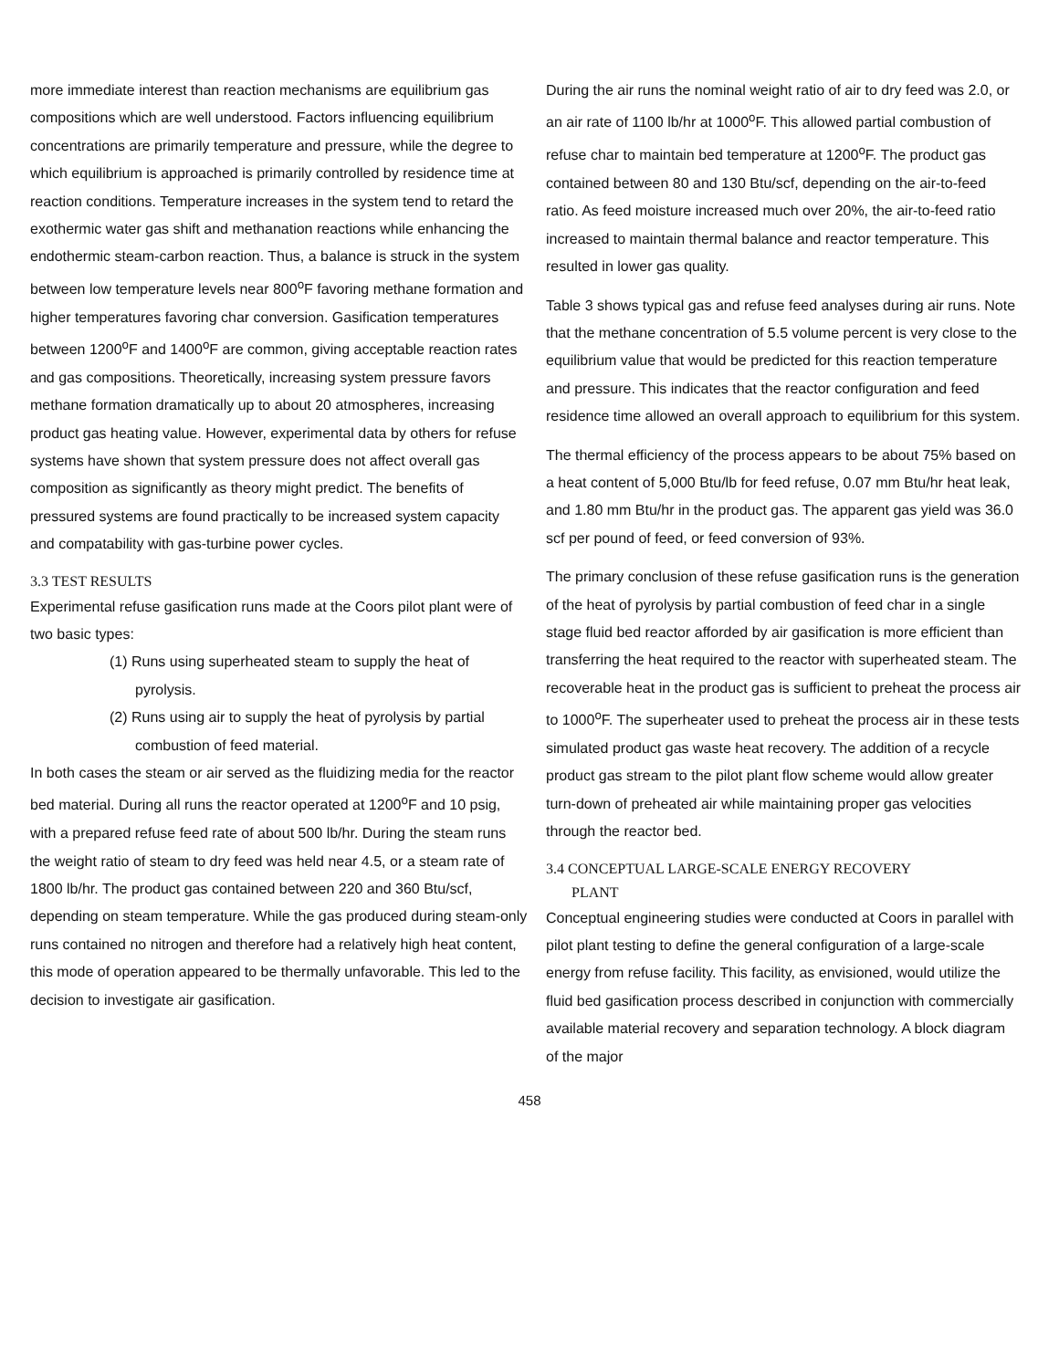more immediate interest than reaction mechanisms are equilibrium gas compositions which are well understood. Factors influencing equilibrium concentrations are primarily temperature and pressure, while the degree to which equilibrium is approached is primarily controlled by residence time at reaction conditions. Temperature increases in the system tend to retard the exothermic water gas shift and methanation reactions while enhancing the endothermic steam-carbon reaction. Thus, a balance is struck in the system between low temperature levels near 800<sup>o</sup>F favoring methane formation and higher temperatures favoring char conversion. Gasification temperatures between 1200<sup>o</sup>F and 1400<sup>o</sup>F are common, giving acceptable reaction rates and gas compositions. Theoretically, increasing system pressure favors methane formation dramatically up to about 20 atmospheres, increasing product gas heating value. However, experimental data by others for refuse systems have shown that system pressure does not affect overall gas composition as significantly as theory might predict. The benefits of pressured systems are found practically to be increased system capacity and compatability with gas-turbine power cycles.
3.3 TEST RESULTS
Experimental refuse gasification runs made at the Coors pilot plant were of two basic types:
(1) Runs using superheated steam to supply the heat of pyrolysis.
(2) Runs using air to supply the heat of pyrolysis by partial combustion of feed material.
In both cases the steam or air served as the fluidizing media for the reactor bed material. During all runs the reactor operated at 1200<sup>o</sup>F and 10 psig, with a prepared refuse feed rate of about 500 lb/hr. During the steam runs the weight ratio of steam to dry feed was held near 4.5, or a steam rate of 1800 lb/hr. The product gas contained between 220 and 360 Btu/scf, depending on steam temperature. While the gas produced during steam-only runs contained no nitrogen and therefore had a relatively high heat content, this mode of operation appeared to be thermally unfavorable. This led to the decision to investigate air gasification.
During the air runs the nominal weight ratio of air to dry feed was 2.0, or an air rate of 1100 lb/hr at 1000<sup>o</sup>F. This allowed partial combustion of refuse char to maintain bed temperature at 1200<sup>o</sup>F. The product gas contained between 80 and 130 Btu/scf, depending on the air-to-feed ratio. As feed moisture increased much over 20%, the air-to-feed ratio increased to maintain thermal balance and reactor temperature. This resulted in lower gas quality.
Table 3 shows typical gas and refuse feed analyses during air runs. Note that the methane concentration of 5.5 volume percent is very close to the equilibrium value that would be predicted for this reaction temperature and pressure. This indicates that the reactor configuration and feed residence time allowed an overall approach to equilibrium for this system.
The thermal efficiency of the process appears to be about 75% based on a heat content of 5,000 Btu/lb for feed refuse, 0.07 mm Btu/hr heat leak, and 1.80 mm Btu/hr in the product gas. The apparent gas yield was 36.0 scf per pound of feed, or feed conversion of 93%.
The primary conclusion of these refuse gasification runs is the generation of the heat of pyrolysis by partial combustion of feed char in a single stage fluid bed reactor afforded by air gasification is more efficient than transferring the heat required to the reactor with superheated steam. The recoverable heat in the product gas is sufficient to preheat the process air to 1000<sup>o</sup>F. The superheater used to preheat the process air in these tests simulated product gas waste heat recovery. The addition of a recycle product gas stream to the pilot plant flow scheme would allow greater turn-down of preheated air while maintaining proper gas velocities through the reactor bed.
3.4 CONCEPTUAL LARGE-SCALE ENERGY RECOVERY
PLANT
Conceptual engineering studies were conducted at Coors in parallel with pilot plant testing to define the general configuration of a large-scale energy from refuse facility. This facility, as envisioned, would utilize the fluid bed gasification process described in conjunction with commercially available material recovery and separation technology. A block diagram of the major
458